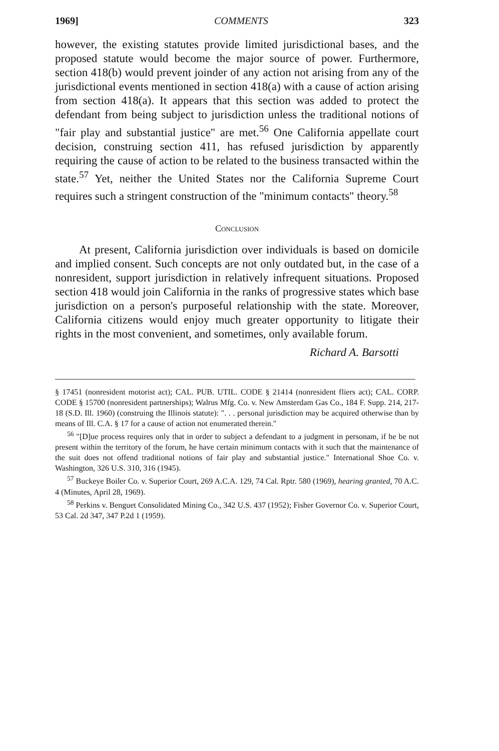1969] COMMENTS 323
however, the existing statutes provide limited jurisdictional bases, and the proposed statute would become the major source of power. Furthermore, section 418(b) would prevent joinder of any action not arising from any of the jurisdictional events mentioned in section 418(a) with a cause of action arising from section 418(a). It appears that this section was added to protect the defendant from being subject to jurisdiction unless the traditional notions of "fair play and substantial justice" are met.<sup>56</sup> One California appellate court decision, construing section 411, has refused jurisdiction by apparently requiring the cause of action to be related to the business transacted within the state.<sup>57</sup> Yet, neither the United States nor the California Supreme Court requires such a stringent construction of the "minimum contacts" theory.<sup>58</sup>
Conclusion
At present, California jurisdiction over individuals is based on domicile and implied consent. Such concepts are not only outdated but, in the case of a nonresident, support jurisdiction in relatively infrequent situations. Proposed section 418 would join California in the ranks of progressive states which base jurisdiction on a person's purposeful relationship with the state. Moreover, California citizens would enjoy much greater opportunity to litigate their rights in the most convenient, and sometimes, only available forum.
Richard A. Barsotti
§ 17451 (nonresident motorist act); CAL. PUB. UTIL. CODE § 21414 (nonresident fliers act); CAL. CORP. CODE § 15700 (nonresident partnerships); Walrus Mfg. Co. v. New Amsterdam Gas Co., 184 F. Supp. 214, 217-18 (S.D. Ill. 1960) (construing the Illinois statute): ". . . personal jurisdiction may be acquired otherwise than by means of Ill. C.A. § 17 for a cause of action not enumerated therein."
<sup>56</sup> "[D]ue process requires only that in order to subject a defendant to a judgment in personam, if he be not present within the territory of the forum, he have certain minimum contacts with it such that the maintenance of the suit does not offend traditional notions of fair play and substantial justice." International Shoe Co. v. Washington, 326 U.S. 310, 316 (1945).
<sup>57</sup> Buckeye Boiler Co. v. Superior Court, 269 A.C.A. 129, 74 Cal. Rptr. 580 (1969), hearing granted, 70 A.C. 4 (Minutes, April 28, 1969).
<sup>58</sup> Perkins v. Benguet Consolidated Mining Co., 342 U.S. 437 (1952); Fisher Governor Co. v. Superior Court, 53 Cal. 2d 347, 347 P.2d 1 (1959).